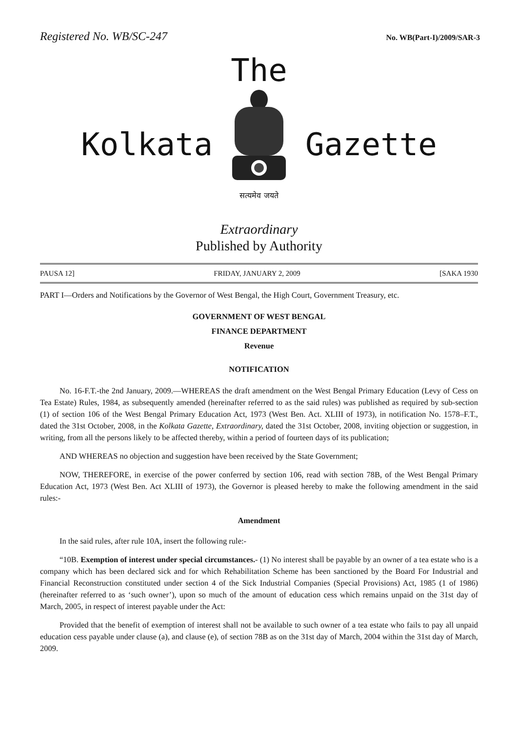Registered No. WB/SC-247 No. WB(Part-I)/2009/SAR-3
The
Kolkata
सत्यमेव जयते
Gazette
Extraordinary
Published by Authority
PAUSA 12] FRIDAY, JANUARY 2, 2009 [SAKA 1930
PART I—Orders and Notifications by the Governor of West Bengal, the High Court, Government Treasury, etc.
GOVERNMENT OF WEST BENGAL
FINANCE DEPARTMENT
Revenue
NOTIFICATION
No. 16-F.T.-the 2nd January, 2009.—WHEREAS the draft amendment on the West Bengal Primary Education (Levy of Cess on Tea Estate) Rules, 1984, as subsequently amended (hereinafter referred to as the said rules) was published as required by sub-section (1) of section 106 of the West Bengal Primary Education Act, 1973 (West Ben. Act. XLIII of 1973), in notification No. 1578–F.T., dated the 31st October, 2008, in the Kolkata Gazette, Extraordinary, dated the 31st October, 2008, inviting objection or suggestion, in writing, from all the persons likely to be affected thereby, within a period of fourteen days of its publication;
AND WHEREAS no objection and suggestion have been received by the State Government;
NOW, THEREFORE, in exercise of the power conferred by section 106, read with section 78B, of the West Bengal Primary Education Act, 1973 (West Ben. Act XLIII of 1973), the Governor is pleased hereby to make the following amendment in the said rules:-
Amendment
In the said rules, after rule 10A, insert the following rule:-
“10B. Exemption of interest under special circumstances.- (1) No interest shall be payable by an owner of a tea estate who is a company which has been declared sick and for which Rehabilitation Scheme has been sanctioned by the Board For Industrial and Financial Reconstruction constituted under section 4 of the Sick Industrial Companies (Special Provisions) Act, 1985 (1 of 1986) (hereinafter referred to as ‘such owner’), upon so much of the amount of education cess which remains unpaid on the 31st day of March, 2005, in respect of interest payable under the Act:
Provided that the benefit of exemption of interest shall not be available to such owner of a tea estate who fails to pay all unpaid education cess payable under clause (a), and clause (e), of section 78B as on the 31st day of March, 2004 within the 31st day of March, 2009.